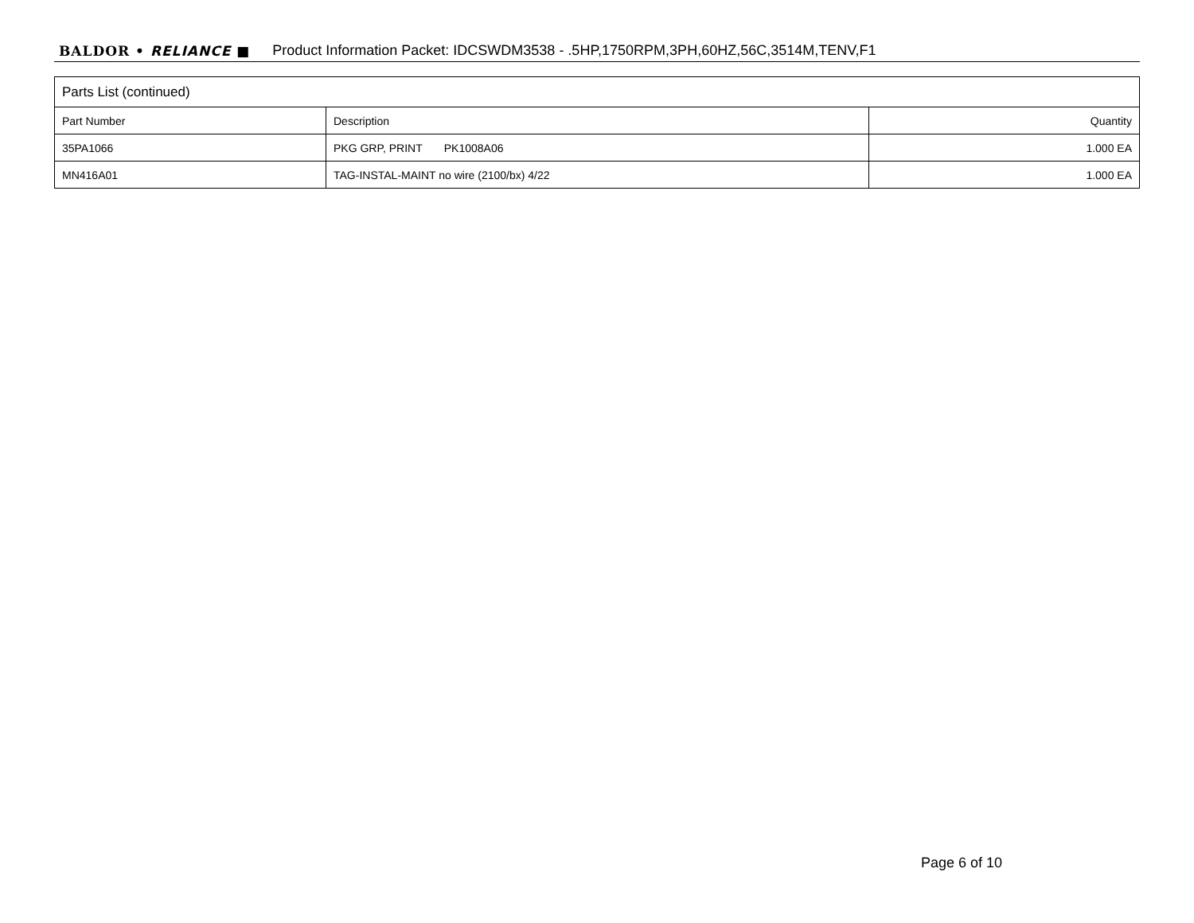BALDOR • RELIANCE ■ Product Information Packet: IDCSWDM3538 - .5HP,1750RPM,3PH,60HZ,56C,3514M,TENV,F1
| Parts List (continued) | | |
| --- | --- | --- |
| Part Number | Description | Quantity |
| 35PA1066 | PKG GRP, PRINT PK1008A06 | 1.000 EA |
| MN416A01 | TAG-INSTAL-MAINT no wire (2100/bx) 4/22 | 1.000 EA |
Page 6 of 10